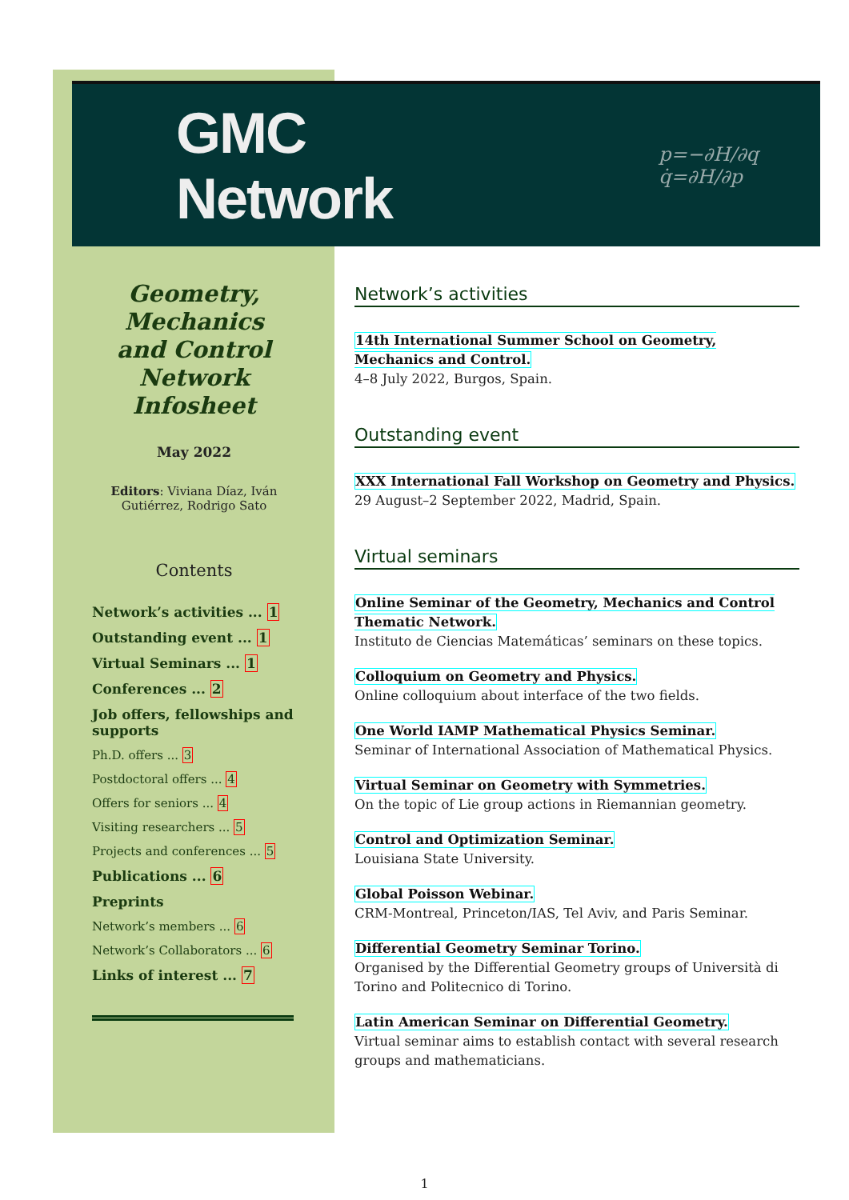GMC Network p=−∂H/∂q q̇=∂H/∂p
Geometry,
Mechanics
and Control
Network
Infosheet
May 2022
Editors: Viviana Díaz, Iván Gutiérrez, Rodrigo Sato
Contents
Network’s activities ... 1
Outstanding event ... 1
Virtual Seminars ... 1
Conferences ... 2
Job offers, fellowships and supports
Ph.D. offers ... 3
Postdoctoral offers ... 4
Offers for seniors ... 4
Visiting researchers ... 5
Projects and conferences ... 5
Publications ... 6
Preprints
Network’s members ... 6
Network’s Collaborators ... 6
Links of interest ... 7
Network’s activities
14th International Summer School on Geometry, Mechanics and Control.
4–8 July 2022, Burgos, Spain.
Outstanding event
XXX International Fall Workshop on Geometry and Physics.
29 August–2 September 2022, Madrid, Spain.
Virtual seminars
Online Seminar of the Geometry, Mechanics and Control Thematic Network.
Instituto de Ciencias Matemáticas’ seminars on these topics.
Colloquium on Geometry and Physics.
Online colloquium about interface of the two fields.
One World IAMP Mathematical Physics Seminar.
Seminar of International Association of Mathematical Physics.
Virtual Seminar on Geometry with Symmetries.
On the topic of Lie group actions in Riemannian geometry.
Control and Optimization Seminar.
Louisiana State University.
Global Poisson Webinar.
CRM-Montreal, Princeton/IAS, Tel Aviv, and Paris Seminar.
Differential Geometry Seminar Torino.
Organised by the Differential Geometry groups of Università di Torino and Politecnico di Torino.
Latin American Seminar on Differential Geometry.
Virtual seminar aims to establish contact with several research groups and mathematicians.
1